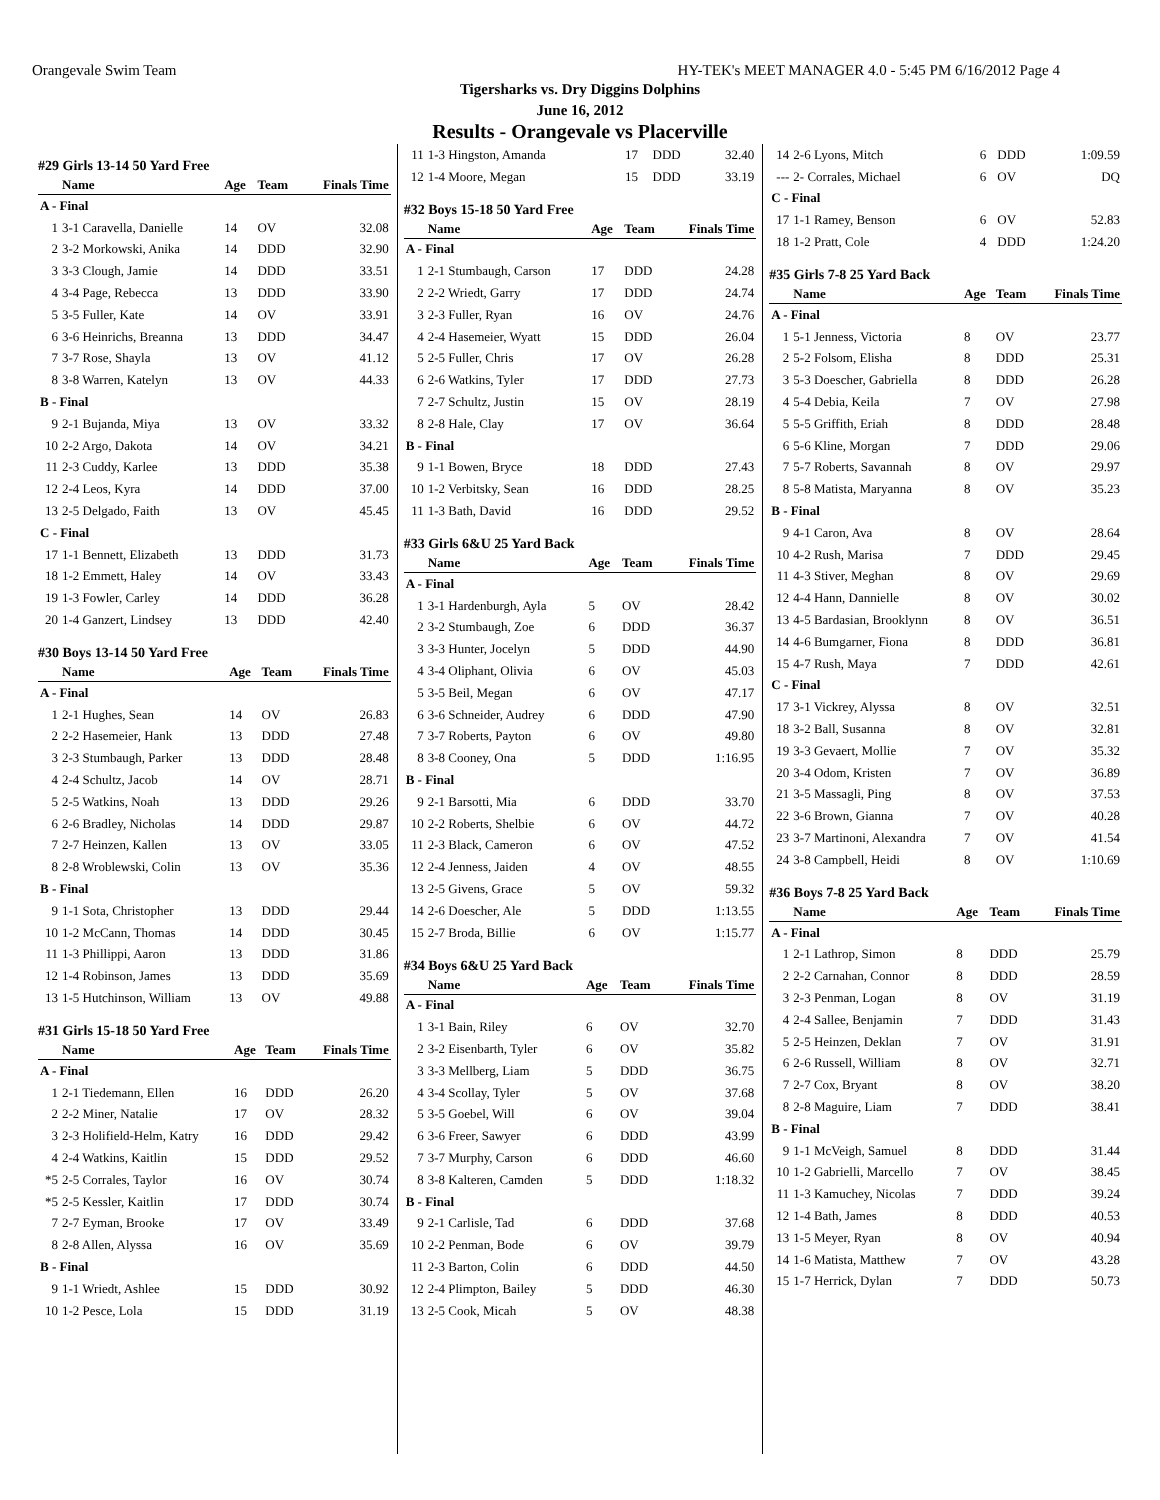Orangevale Swim Team HY-TEK's MEET MANAGER 4.0 - 5:45 PM 6/16/2012 Page 4
Tigersharks vs. Dry Diggins Dolphins
June 16, 2012
Results - Orangevale vs Placerville
#29 Girls 13-14 50 Yard Free
| | Name | Age | Team | Finals Time |
| --- | --- | --- | --- | --- |
| A - Final | | | | |
| 1 | 3-1 Caravella, Danielle | 14 | OV | 32.08 |
| 2 | 3-2 Morkowski, Anika | 14 | DDD | 32.90 |
| 3 | 3-3 Clough, Jamie | 14 | DDD | 33.51 |
| 4 | 3-4 Page, Rebecca | 13 | DDD | 33.90 |
| 5 | 3-5 Fuller, Kate | 14 | OV | 33.91 |
| 6 | 3-6 Heinrichs, Breanna | 13 | DDD | 34.47 |
| 7 | 3-7 Rose, Shayla | 13 | OV | 41.12 |
| 8 | 3-8 Warren, Katelyn | 13 | OV | 44.33 |
| B - Final | | | | |
| 9 | 2-1 Bujanda, Miya | 13 | OV | 33.32 |
| 10 | 2-2 Argo, Dakota | 14 | OV | 34.21 |
| 11 | 2-3 Cuddy, Karlee | 13 | DDD | 35.38 |
| 12 | 2-4 Leos, Kyra | 14 | DDD | 37.00 |
| 13 | 2-5 Delgado, Faith | 13 | OV | 45.45 |
| C - Final | | | | |
| 17 | 1-1 Bennett, Elizabeth | 13 | DDD | 31.73 |
| 18 | 1-2 Emmett, Haley | 14 | OV | 33.43 |
| 19 | 1-3 Fowler, Carley | 14 | DDD | 36.28 |
| 20 | 1-4 Ganzert, Lindsey | 13 | DDD | 42.40 |
#30 Boys 13-14 50 Yard Free
| | Name | Age | Team | Finals Time |
| --- | --- | --- | --- | --- |
| A - Final | | | | |
| 1 | 2-1 Hughes, Sean | 14 | OV | 26.83 |
| 2 | 2-2 Hasemeier, Hank | 13 | DDD | 27.48 |
| 3 | 2-3 Stumbaugh, Parker | 13 | DDD | 28.48 |
| 4 | 2-4 Schultz, Jacob | 14 | OV | 28.71 |
| 5 | 2-5 Watkins, Noah | 13 | DDD | 29.26 |
| 6 | 2-6 Bradley, Nicholas | 14 | DDD | 29.87 |
| 7 | 2-7 Heinzen, Kallen | 13 | OV | 33.05 |
| 8 | 2-8 Wroblewski, Colin | 13 | OV | 35.36 |
| B - Final | | | | |
| 9 | 1-1 Sota, Christopher | 13 | DDD | 29.44 |
| 10 | 1-2 McCann, Thomas | 14 | DDD | 30.45 |
| 11 | 1-3 Phillippi, Aaron | 13 | DDD | 31.86 |
| 12 | 1-4 Robinson, James | 13 | DDD | 35.69 |
| 13 | 1-5 Hutchinson, William | 13 | OV | 49.88 |
#31 Girls 15-18 50 Yard Free
| | Name | Age | Team | Finals Time |
| --- | --- | --- | --- | --- |
| A - Final | | | | |
| 1 | 2-1 Tiedemann, Ellen | 16 | DDD | 26.20 |
| 2 | 2-2 Miner, Natalie | 17 | OV | 28.32 |
| 3 | 2-3 Holifield-Helm, Katry | 16 | DDD | 29.42 |
| 4 | 2-4 Watkins, Kaitlin | 15 | DDD | 29.52 |
| *5 | 2-5 Corrales, Taylor | 16 | OV | 30.74 |
| *5 | 2-5 Kessler, Kaitlin | 17 | DDD | 30.74 |
| 7 | 2-7 Eyman, Brooke | 17 | OV | 33.49 |
| 8 | 2-8 Allen, Alyssa | 16 | OV | 35.69 |
| B - Final | | | | |
| 9 | 1-1 Wriedt, Ashlee | 15 | DDD | 30.92 |
| 10 | 1-2 Pesce, Lola | 15 | DDD | 31.19 |
| 11 | 1-3 Hingston, Amanda | 17 | DDD | 32.40 |
| 12 | 1-4 Moore, Megan | 15 | DDD | 33.19 |
#32 Boys 15-18 50 Yard Free
| | Name | Age | Team | Finals Time |
| --- | --- | --- | --- | --- |
| A - Final | | | | |
| 1 | 2-1 Stumbaugh, Carson | 17 | DDD | 24.28 |
| 2 | 2-2 Wriedt, Garry | 17 | DDD | 24.74 |
| 3 | 2-3 Fuller, Ryan | 16 | OV | 24.76 |
| 4 | 2-4 Hasemeier, Wyatt | 15 | DDD | 26.04 |
| 5 | 2-5 Fuller, Chris | 17 | OV | 26.28 |
| 6 | 2-6 Watkins, Tyler | 17 | DDD | 27.73 |
| 7 | 2-7 Schultz, Justin | 15 | OV | 28.19 |
| 8 | 2-8 Hale, Clay | 17 | OV | 36.64 |
| B - Final | | | | |
| 9 | 1-1 Bowen, Bryce | 18 | DDD | 27.43 |
| 10 | 1-2 Verbitsky, Sean | 16 | DDD | 28.25 |
| 11 | 1-3 Bath, David | 16 | DDD | 29.52 |
#33 Girls 6&U 25 Yard Back
| | Name | Age | Team | Finals Time |
| --- | --- | --- | --- | --- |
| A - Final | | | | |
| 1 | 3-1 Hardenburgh, Ayla | 5 | OV | 28.42 |
| 2 | 3-2 Stumbaugh, Zoe | 6 | DDD | 36.37 |
| 3 | 3-3 Hunter, Jocelyn | 5 | DDD | 44.90 |
| 4 | 3-4 Oliphant, Olivia | 6 | OV | 45.03 |
| 5 | 3-5 Beil, Megan | 6 | OV | 47.17 |
| 6 | 3-6 Schneider, Audrey | 6 | DDD | 47.90 |
| 7 | 3-7 Roberts, Payton | 6 | OV | 49.80 |
| 8 | 3-8 Cooney, Ona | 5 | DDD | 1:16.95 |
| B - Final | | | | |
| 9 | 2-1 Barsotti, Mia | 6 | DDD | 33.70 |
| 10 | 2-2 Roberts, Shelbie | 6 | OV | 44.72 |
| 11 | 2-3 Black, Cameron | 6 | OV | 47.52 |
| 12 | 2-4 Jenness, Jaiden | 4 | OV | 48.55 |
| 13 | 2-5 Givens, Grace | 5 | OV | 59.32 |
| 14 | 2-6 Doescher, Ale | 5 | DDD | 1:13.55 |
| 15 | 2-7 Broda, Billie | 6 | OV | 1:15.77 |
#34 Boys 6&U 25 Yard Back
| | Name | Age | Team | Finals Time |
| --- | --- | --- | --- | --- |
| A - Final | | | | |
| 1 | 3-1 Bain, Riley | 6 | OV | 32.70 |
| 2 | 3-2 Eisenbarth, Tyler | 6 | OV | 35.82 |
| 3 | 3-3 Mellberg, Liam | 5 | DDD | 36.75 |
| 4 | 3-4 Scollay, Tyler | 5 | OV | 37.68 |
| 5 | 3-5 Goebel, Will | 6 | OV | 39.04 |
| 6 | 3-6 Freer, Sawyer | 6 | DDD | 43.99 |
| 7 | 3-7 Murphy, Carson | 6 | DDD | 46.60 |
| 8 | 3-8 Kalteren, Camden | 5 | DDD | 1:18.32 |
| B - Final | | | | |
| 9 | 2-1 Carlisle, Tad | 6 | DDD | 37.68 |
| 10 | 2-2 Penman, Bode | 6 | OV | 39.79 |
| 11 | 2-3 Barton, Colin | 6 | DDD | 44.50 |
| 12 | 2-4 Plimpton, Bailey | 5 | DDD | 46.30 |
| 13 | 2-5 Cook, Micah | 5 | OV | 48.38 |
| 14 | 2-6 Lyons, Mitch | 6 | DDD | 1:09.59 |
| --- | 2- Corrales, Michael | 6 | OV | DQ |
| C - Final | | | | |
| 17 | 1-1 Ramey, Benson | 6 | OV | 52.83 |
| 18 | 1-2 Pratt, Cole | 4 | DDD | 1:24.20 |
#35 Girls 7-8 25 Yard Back
| | Name | Age | Team | Finals Time |
| --- | --- | --- | --- | --- |
| A - Final | | | | |
| 1 | 5-1 Jenness, Victoria | 8 | OV | 23.77 |
| 2 | 5-2 Folsom, Elisha | 8 | DDD | 25.31 |
| 3 | 5-3 Doescher, Gabriella | 8 | DDD | 26.28 |
| 4 | 5-4 Debia, Keila | 7 | OV | 27.98 |
| 5 | 5-5 Griffith, Eriah | 8 | DDD | 28.48 |
| 6 | 5-6 Kline, Morgan | 7 | DDD | 29.06 |
| 7 | 5-7 Roberts, Savannah | 8 | OV | 29.97 |
| 8 | 5-8 Matista, Maryanna | 8 | OV | 35.23 |
| B - Final | | | | |
| 9 | 4-1 Caron, Ava | 8 | OV | 28.64 |
| 10 | 4-2 Rush, Marisa | 7 | DDD | 29.45 |
| 11 | 4-3 Stiver, Meghan | 8 | OV | 29.69 |
| 12 | 4-4 Hann, Dannielle | 8 | OV | 30.02 |
| 13 | 4-5 Bardasian, Brooklynn | 8 | OV | 36.51 |
| 14 | 4-6 Bumgarner, Fiona | 8 | DDD | 36.81 |
| 15 | 4-7 Rush, Maya | 7 | DDD | 42.61 |
| C - Final | | | | |
| 17 | 3-1 Vickrey, Alyssa | 8 | OV | 32.51 |
| 18 | 3-2 Ball, Susanna | 8 | OV | 32.81 |
| 19 | 3-3 Gevaert, Mollie | 7 | OV | 35.32 |
| 20 | 3-4 Odom, Kristen | 7 | OV | 36.89 |
| 21 | 3-5 Massagli, Ping | 8 | OV | 37.53 |
| 22 | 3-6 Brown, Gianna | 7 | OV | 40.28 |
| 23 | 3-7 Martinoni, Alexandra | 7 | OV | 41.54 |
| 24 | 3-8 Campbell, Heidi | 8 | OV | 1:10.69 |
#36 Boys 7-8 25 Yard Back
| | Name | Age | Team | Finals Time |
| --- | --- | --- | --- | --- |
| A - Final | | | | |
| 1 | 2-1 Lathrop, Simon | 8 | DDD | 25.79 |
| 2 | 2-2 Carnahan, Connor | 8 | DDD | 28.59 |
| 3 | 2-3 Penman, Logan | 8 | OV | 31.19 |
| 4 | 2-4 Sallee, Benjamin | 7 | DDD | 31.43 |
| 5 | 2-5 Heinzen, Deklan | 7 | OV | 31.91 |
| 6 | 2-6 Russell, William | 8 | OV | 32.71 |
| 7 | 2-7 Cox, Bryant | 8 | OV | 38.20 |
| 8 | 2-8 Maguire, Liam | 7 | DDD | 38.41 |
| B - Final | | | | |
| 9 | 1-1 McVeigh, Samuel | 8 | DDD | 31.44 |
| 10 | 1-2 Gabrielli, Marcello | 7 | OV | 38.45 |
| 11 | 1-3 Kamuchey, Nicolas | 7 | DDD | 39.24 |
| 12 | 1-4 Bath, James | 8 | DDD | 40.53 |
| 13 | 1-5 Meyer, Ryan | 8 | OV | 40.94 |
| 14 | 1-6 Matista, Matthew | 7 | OV | 43.28 |
| 15 | 1-7 Herrick, Dylan | 7 | DDD | 50.73 |